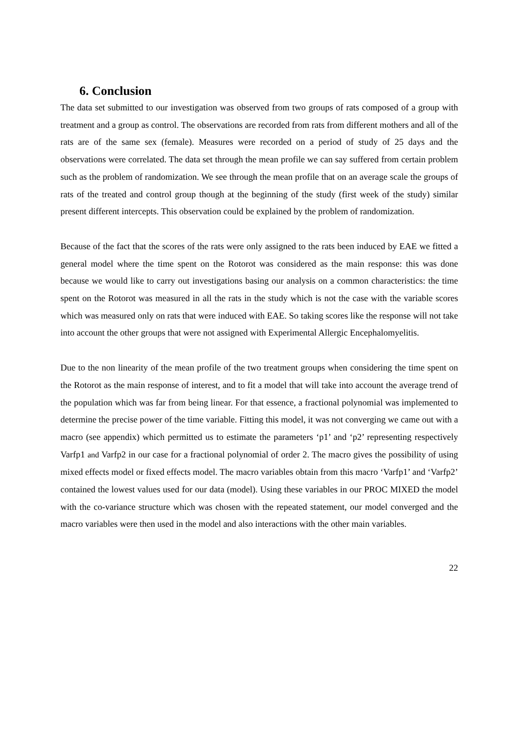6. Conclusion
The data set submitted to our investigation was observed from two groups of rats composed of a group with treatment and a group as control. The observations are recorded from rats from different mothers and all of the rats are of the same sex (female). Measures were recorded on a period of study of 25 days and the observations were correlated. The data set through the mean profile we can say suffered from certain problem such as the problem of randomization. We see through the mean profile that on an average scale the groups of rats of the treated and control group though at the beginning of the study (first week of the study) similar present different intercepts. This observation could be explained by the problem of randomization.
Because of the fact that the scores of the rats were only assigned to the rats been induced by EAE we fitted a general model where the time spent on the Rotorot was considered as the main response: this was done because we would like to carry out investigations basing our analysis on a common characteristics: the time spent on the Rotorot was measured in all the rats in the study which is not the case with the variable scores which was measured only on rats that were induced with EAE. So taking scores like the response will not take into account the other groups that were not assigned with Experimental Allergic Encephalomyelitis.
Due to the non linearity of the mean profile of the two treatment groups when considering the time spent on the Rotorot as the main response of interest, and to fit a model that will take into account the average trend of the population which was far from being linear. For that essence, a fractional polynomial was implemented to determine the precise power of the time variable. Fitting this model, it was not converging we came out with a macro (see appendix) which permitted us to estimate the parameters ‘p1’ and ‘p2’ representing respectively Varfp1 and Varfp2 in our case for a fractional polynomial of order 2. The macro gives the possibility of using mixed effects model or fixed effects model. The macro variables obtain from this macro ‘Varfp1’ and ‘Varfp2’ contained the lowest values used for our data (model). Using these variables in our PROC MIXED the model with the co-variance structure which was chosen with the repeated statement, our model converged and the macro variables were then used in the model and also interactions with the other main variables.
22